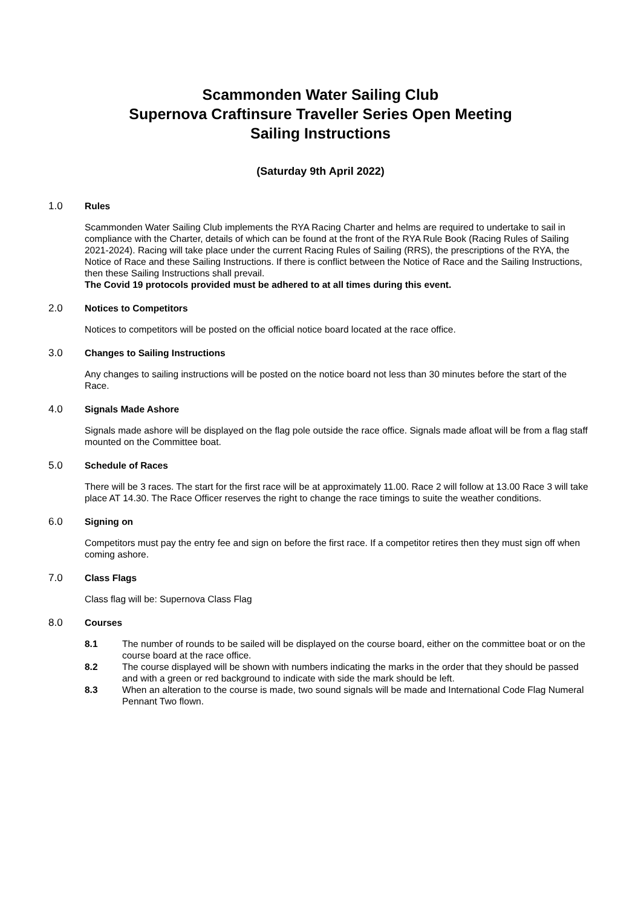Scammonden Water Sailing Club
Supernova Craftinsure Traveller Series Open Meeting
Sailing Instructions
(Saturday 9th April 2022)
1.0 Rules
Scammonden Water Sailing Club implements the RYA Racing Charter and helms are required to undertake to sail in compliance with the Charter, details of which can be found at the front of the RYA Rule Book (Racing Rules of Sailing 2021-2024). Racing will take place under the current Racing Rules of Sailing (RRS), the prescriptions of the RYA, the Notice of Race and these Sailing Instructions. If there is conflict between the Notice of Race and the Sailing Instructions, then these Sailing Instructions shall prevail.
The Covid 19 protocols provided must be adhered to at all times during this event.
2.0 Notices to Competitors
Notices to competitors will be posted on the official notice board located at the race office.
3.0 Changes to Sailing Instructions
Any changes to sailing instructions will be posted on the notice board not less than 30 minutes before the start of the Race.
4.0 Signals Made Ashore
Signals made ashore will be displayed on the flag pole outside the race office. Signals made afloat will be from a flag staff mounted on the Committee boat.
5.0 Schedule of Races
There will be 3 races. The start for the first race will be at approximately 11.00. Race 2 will follow at 13.00 Race 3 will take place AT 14.30. The Race Officer reserves the right to change the race timings to suite the weather conditions.
6.0 Signing on
Competitors must pay the entry fee and sign on before the first race. If a competitor retires then they must sign off when coming ashore.
7.0 Class Flags
Class flag will be: Supernova Class Flag
8.0 Courses
8.1 The number of rounds to be sailed will be displayed on the course board, either on the committee boat or on the course board at the race office.
8.2 The course displayed will be shown with numbers indicating the marks in the order that they should be passed and with a green or red background to indicate with side the mark should be left.
8.3 When an alteration to the course is made, two sound signals will be made and International Code Flag Numeral Pennant Two flown.